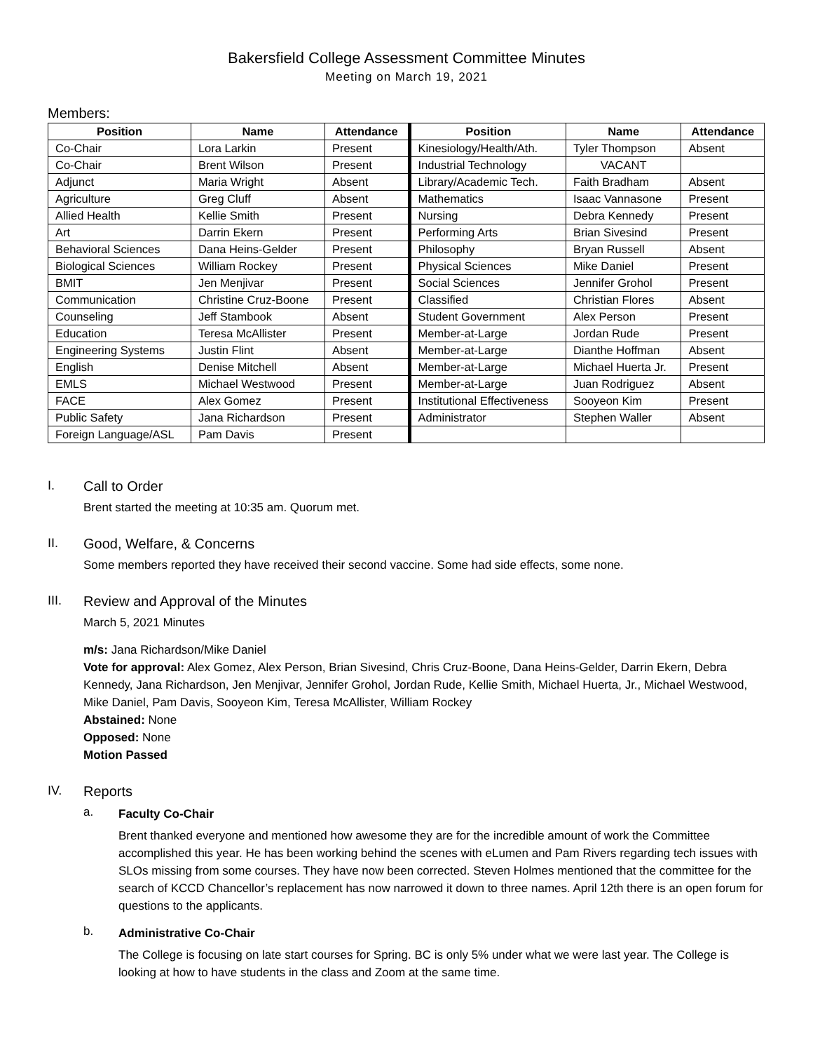Bakersfield College Assessment Committee Minutes
Meeting on March 19, 2021
Members:
| Position | Name | Attendance | Position | Name | Attendance |
| --- | --- | --- | --- | --- | --- |
| Co-Chair | Lora Larkin | Present | Kinesiology/Health/Ath. | Tyler Thompson | Absent |
| Co-Chair | Brent Wilson | Present | Industrial Technology | VACANT | |
| Adjunct | Maria Wright | Absent | Library/Academic Tech. | Faith Bradham | Absent |
| Agriculture | Greg Cluff | Absent | Mathematics | Isaac Vannasone | Present |
| Allied Health | Kellie Smith | Present | Nursing | Debra Kennedy | Present |
| Art | Darrin Ekern | Present | Performing Arts | Brian Sivesind | Present |
| Behavioral Sciences | Dana Heins-Gelder | Present | Philosophy | Bryan Russell | Absent |
| Biological Sciences | William Rockey | Present | Physical Sciences | Mike Daniel | Present |
| BMIT | Jen Menjivar | Present | Social Sciences | Jennifer Grohol | Present |
| Communication | Christine Cruz-Boone | Present | Classified | Christian Flores | Absent |
| Counseling | Jeff Stambook | Absent | Student Government | Alex Person | Present |
| Education | Teresa McAllister | Present | Member-at-Large | Jordan Rude | Present |
| Engineering Systems | Justin Flint | Absent | Member-at-Large | Dianthe Hoffman | Absent |
| English | Denise Mitchell | Absent | Member-at-Large | Michael Huerta Jr. | Present |
| EMLS | Michael Westwood | Present | Member-at-Large | Juan Rodriguez | Absent |
| FACE | Alex Gomez | Present | Institutional Effectiveness | Sooyeon Kim | Present |
| Public Safety | Jana Richardson | Present | Administrator | Stephen Waller | Absent |
| Foreign Language/ASL | Pam Davis | Present | | | |
I. Call to Order
Brent started the meeting at 10:35 am. Quorum met.
II. Good, Welfare, & Concerns
Some members reported they have received their second vaccine. Some had side effects, some none.
III. Review and Approval of the Minutes
March 5, 2021 Minutes
m/s: Jana Richardson/Mike Daniel
Vote for approval: Alex Gomez, Alex Person, Brian Sivesind, Chris Cruz-Boone, Dana Heins-Gelder, Darrin Ekern, Debra Kennedy, Jana Richardson, Jen Menjivar, Jennifer Grohol, Jordan Rude, Kellie Smith, Michael Huerta, Jr., Michael Westwood, Mike Daniel, Pam Davis, Sooyeon Kim, Teresa McAllister, William Rockey
Abstained: None
Opposed: None
Motion Passed
IV. Reports
a.
Faculty Co-Chair
Brent thanked everyone and mentioned how awesome they are for the incredible amount of work the Committee accomplished this year. He has been working behind the scenes with eLumen and Pam Rivers regarding tech issues with SLOs missing from some courses. They have now been corrected. Steven Holmes mentioned that the committee for the search of KCCD Chancellor’s replacement has now narrowed it down to three names. April 12th there is an open forum for questions to the applicants.
b.
Administrative Co-Chair
The College is focusing on late start courses for Spring. BC is only 5% under what we were last year. The College is looking at how to have students in the class and Zoom at the same time.